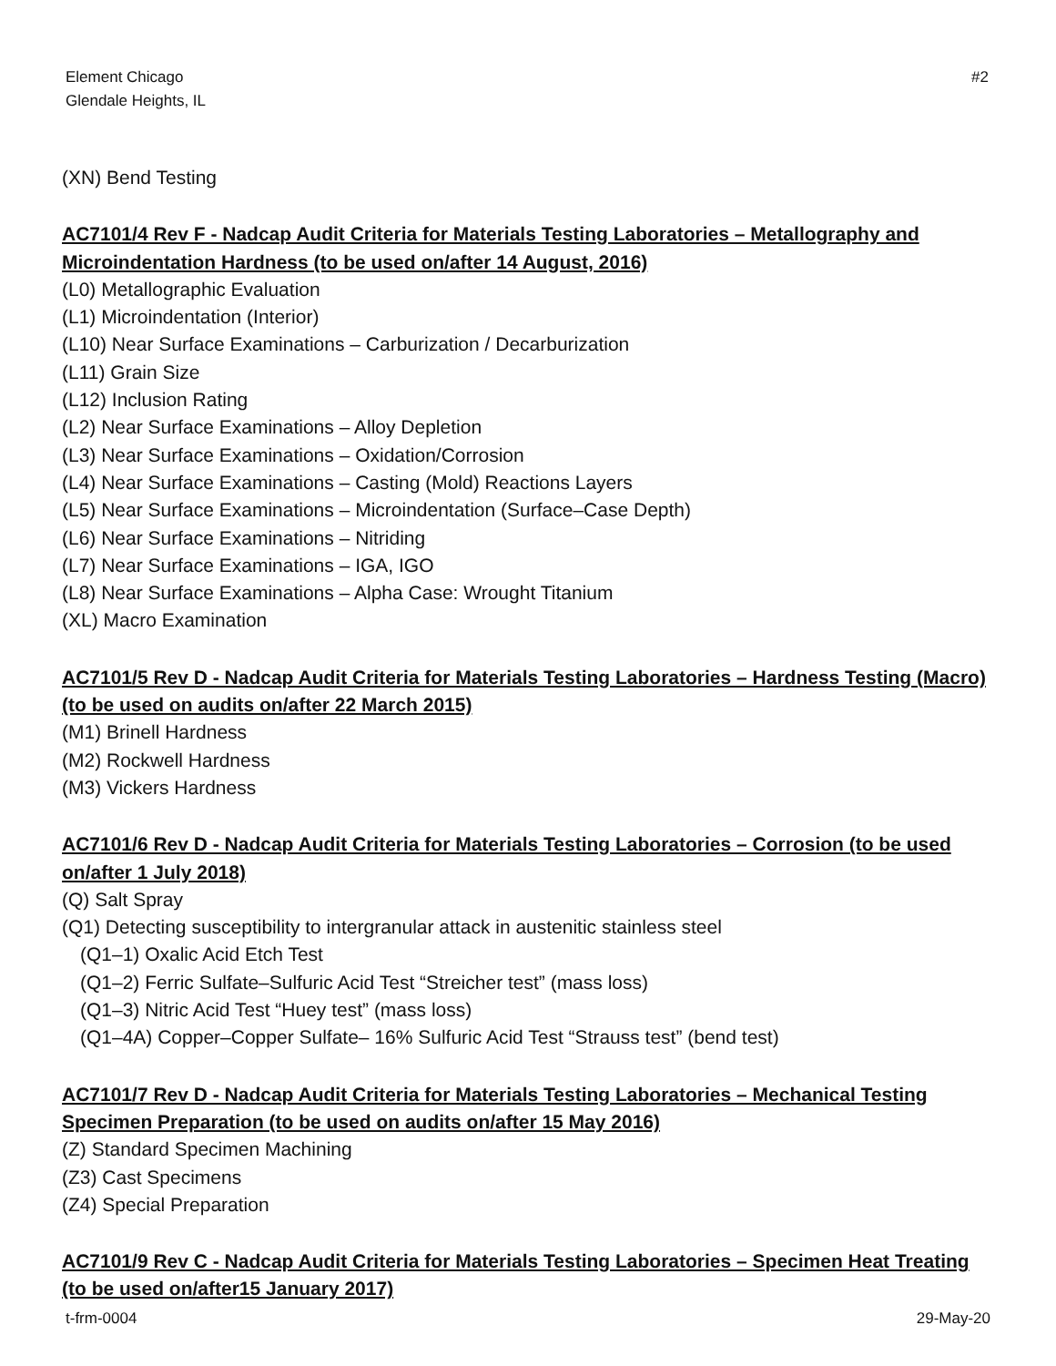Element Chicago
Glendale Heights, IL
#2
(XN) Bend Testing
AC7101/4 Rev F - Nadcap Audit Criteria for Materials Testing Laboratories – Metallography and Microindentation Hardness (to be used on/after 14 August, 2016)
(L0) Metallographic Evaluation
(L1) Microindentation (Interior)
(L10) Near Surface Examinations – Carburization / Decarburization
(L11) Grain Size
(L12) Inclusion Rating
(L2) Near Surface Examinations – Alloy Depletion
(L3) Near Surface Examinations – Oxidation/Corrosion
(L4) Near Surface Examinations – Casting (Mold) Reactions Layers
(L5) Near Surface Examinations – Microindentation (Surface–Case Depth)
(L6) Near Surface Examinations – Nitriding
(L7) Near Surface Examinations – IGA, IGO
(L8) Near Surface Examinations – Alpha Case: Wrought Titanium
(XL) Macro Examination
AC7101/5 Rev D - Nadcap Audit Criteria for Materials Testing Laboratories – Hardness Testing (Macro) (to be used on audits on/after 22 March 2015)
(M1) Brinell Hardness
(M2) Rockwell Hardness
(M3) Vickers Hardness
AC7101/6 Rev D - Nadcap Audit Criteria for Materials Testing Laboratories – Corrosion (to be used on/after 1 July 2018)
(Q) Salt Spray
(Q1) Detecting susceptibility to intergranular attack in austenitic stainless steel
(Q1–1) Oxalic Acid Etch Test
(Q1–2) Ferric Sulfate–Sulfuric Acid Test “Streicher test” (mass loss)
(Q1–3) Nitric Acid Test “Huey test” (mass loss)
(Q1–4A) Copper–Copper Sulfate– 16% Sulfuric Acid Test “Strauss test” (bend test)
AC7101/7 Rev D - Nadcap Audit Criteria for Materials Testing Laboratories – Mechanical Testing Specimen Preparation (to be used on audits on/after 15 May 2016)
(Z) Standard Specimen Machining
(Z3) Cast Specimens
(Z4) Special Preparation
AC7101/9 Rev C - Nadcap Audit Criteria for Materials Testing Laboratories – Specimen Heat Treating (to be used on/after15 January 2017)
t-frm-0004 29-May-20